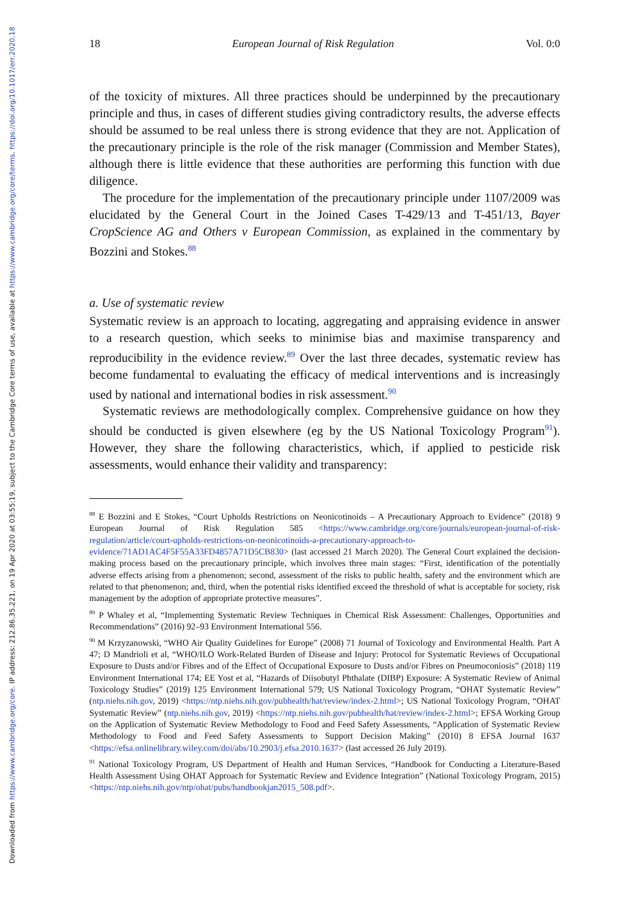Downloaded from https://www.cambridge.org/core. IP address: 212.86.35.221, on 19 Apr 2020 at 03:55:19, subject to the Cambridge Core terms of use, available at https://www.cambridge.org/core/terms. https://doi.org/10.1017/err.2020.18
18 European Journal of Risk Regulation Vol. 0:0
of the toxicity of mixtures. All three practices should be underpinned by the precautionary principle and thus, in cases of different studies giving contradictory results, the adverse effects should be assumed to be real unless there is strong evidence that they are not. Application of the precautionary principle is the role of the risk manager (Commission and Member States), although there is little evidence that these authorities are performing this function with due diligence.
The procedure for the implementation of the precautionary principle under 1107/2009 was elucidated by the General Court in the Joined Cases T-429/13 and T-451/13, Bayer CropScience AG and Others v European Commission, as explained in the commentary by Bozzini and Stokes.<sup>88</sup>
a. Use of systematic review
Systematic review is an approach to locating, aggregating and appraising evidence in answer to a research question, which seeks to minimise bias and maximise transparency and reproducibility in the evidence review.<sup>89</sup> Over the last three decades, systematic review has become fundamental to evaluating the efficacy of medical interventions and is increasingly used by national and international bodies in risk assessment.<sup>90</sup>
Systematic reviews are methodologically complex. Comprehensive guidance on how they should be conducted is given elsewhere (eg by the US National Toxicology Program<sup>91</sup>). However, they share the following characteristics, which, if applied to pesticide risk assessments, would enhance their validity and transparency:
<sup>88</sup> E Bozzini and E Stokes, “Court Upholds Restrictions on Neonicotinoids – A Precautionary Approach to Evidence” (2018) 9 European Journal of Risk Regulation 585 <https://www.cambridge.org/core/journals/european-journal-of-risk-regulation/article/court-upholds-restrictions-on-neonicotinoids-a-precautionary-approach-to-evidence/71AD1AC4F5F55A33FD4857A71D5CB830> (last accessed 21 March 2020). The General Court explained the decision-making process based on the precautionary principle, which involves three main stages: “First, identification of the potentially adverse effects arising from a phenomenon; second, assessment of the risks to public health, safety and the environment which are related to that phenomenon; and, third, when the potential risks identified exceed the threshold of what is acceptable for society, risk management by the adoption of appropriate protective measures”.
<sup>89</sup> P Whaley et al, “Implementing Systematic Review Techniques in Chemical Risk Assessment: Challenges, Opportunities and Recommendations” (2016) 92–93 Environment International 556.
<sup>90</sup> M Krzyzanowski, “WHO Air Quality Guidelines for Europe” (2008) 71 Journal of Toxicology and Environmental Health. Part A 47; D Mandrioli et al, “WHO/ILO Work-Related Burden of Disease and Injury: Protocol for Systematic Reviews of Occupational Exposure to Dusts and/or Fibres and of the Effect of Occupational Exposure to Dusts and/or Fibres on Pneumoconiosis” (2018) 119 Environment International 174; EE Yost et al, “Hazards of Diisobutyl Phthalate (DIBP) Exposure: A Systematic Review of Animal Toxicology Studies” (2019) 125 Environment International 579; US National Toxicology Program, “OHAT Systematic Review” (ntp.niehs.nih.gov, 2019) <https://ntp.niehs.nih.gov/pubhealth/hat/review/index-2.html>; US National Toxicology Program, “OHAT Systematic Review” (ntp.niehs.nih.gov, 2019) <https://ntp.niehs.nih.gov/pubhealth/hat/review/index-2.html>; EFSA Working Group on the Application of Systematic Review Methodology to Food and Feed Safety Assessments, “Application of Systematic Review Methodology to Food and Feed Safety Assessments to Support Decision Making” (2010) 8 EFSA Journal 1637 <https://efsa.onlinelibrary.wiley.com/doi/abs/10.2903/j.efsa.2010.1637> (last accessed 26 July 2019).
<sup>91</sup> National Toxicology Program, US Department of Health and Human Services, “Handbook for Conducting a Literature-Based Health Assessment Using OHAT Approach for Systematic Review and Evidence Integration” (National Toxicology Program, 2015) <https://ntp.niehs.nih.gov/ntp/ohat/pubs/handbookjan2015_508.pdf>.